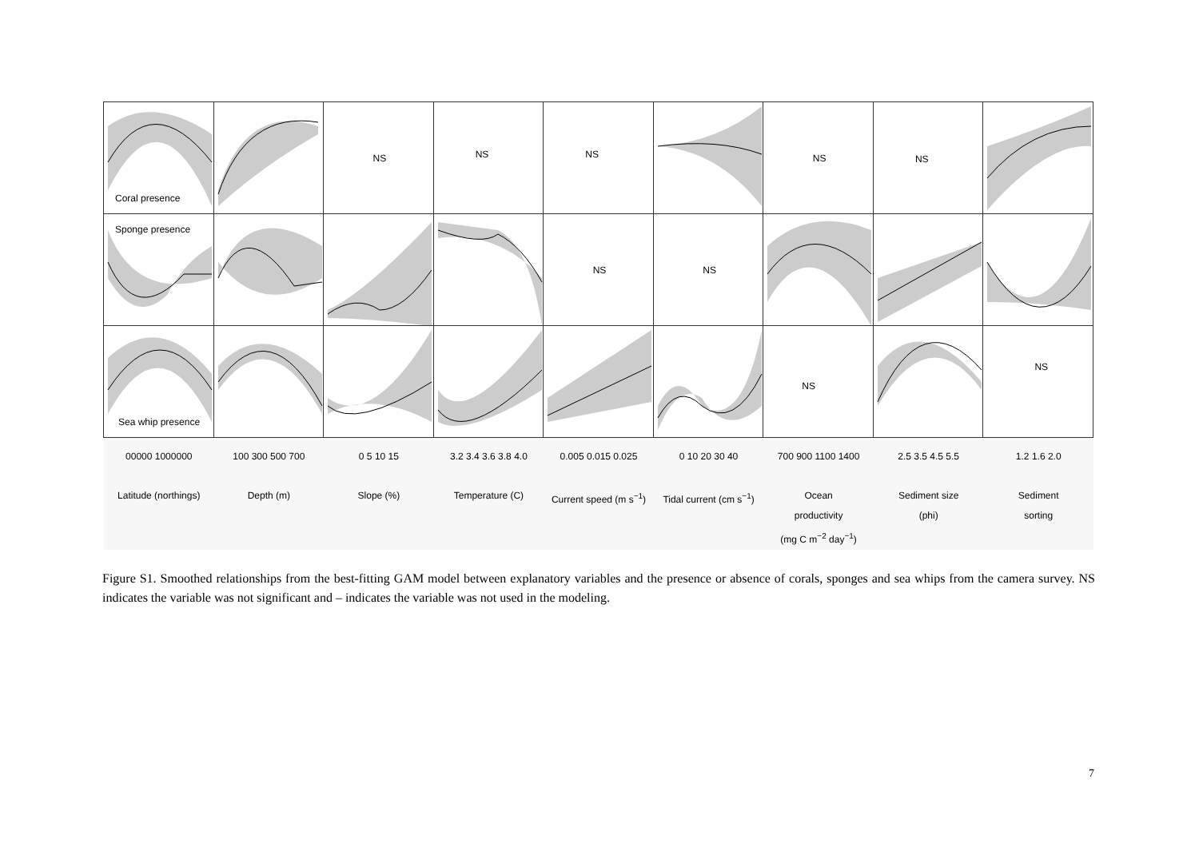Coral presence
NS
NS
NS
NS
NS
Sponge presence
NS
NS
Sea whip presence
NS
NS
00000 1000000
100 300 500 700
0 5 10 15
3.2 3.4 3.6 3.8 4.0
0.005 0.015 0.025
0 10 20 30 40
700 900 1100 1400
2.5 3.5 4.5 5.5
1.2 1.6 2.0
Latitude (northings)
Depth (m)
Slope (%)
Temperature (C)
Current speed (m s<sup>−1</sup>)
Tidal current (cm s<sup>−1</sup>)
Ocean
productivity
(mg C m<sup>−2</sup> day<sup>−1</sup>)
Sediment size
(phi)
Sediment
sorting
Figure S1. Smoothed relationships from the best-fitting GAM model between explanatory variables and the presence or absence of corals, sponges and sea whips from the camera survey. NS indicates the variable was not significant and – indicates the variable was not used in the modeling.
7